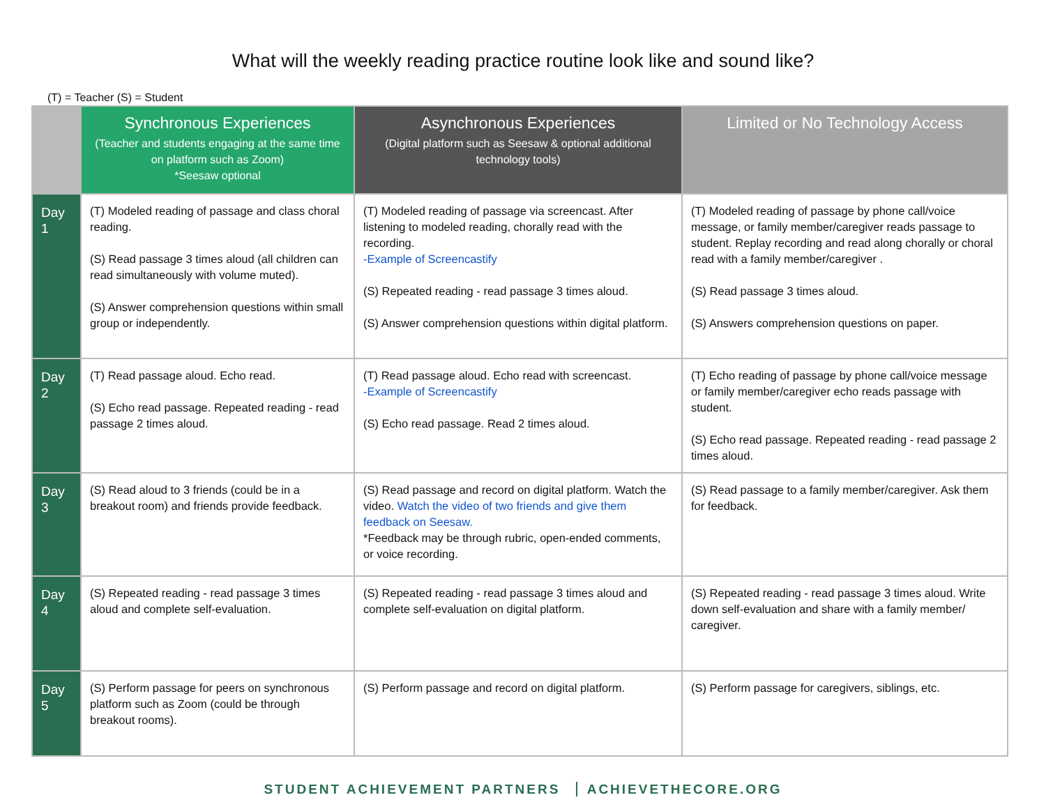What will the weekly reading practice routine look like and sound like?
(T) = Teacher (S) = Student
| | Synchronous Experiences (Teacher and students engaging at the same time on platform such as Zoom) *Seesaw optional | Asynchronous Experiences (Digital platform such as Seesaw & optional additional technology tools) | Limited or No Technology Access |
| --- | --- | --- | --- |
| Day 1 | (T) Modeled reading of passage and class choral reading. (S) Read passage 3 times aloud (all children can read simultaneously with volume muted). (S) Answer comprehension questions within small group or independently. | (T) Modeled reading of passage via screencast. After listening to modeled reading, chorally read with the recording. -Example of Screencastify (S) Repeated reading - read passage 3 times aloud. (S) Answer comprehension questions within digital platform. | (T) Modeled reading of passage by phone call/voice message, or family member/caregiver reads passage to student. Replay recording and read along chorally or choral read with a family member/caregiver . (S) Read passage 3 times aloud. (S) Answers comprehension questions on paper. |
| Day 2 | (T) Read passage aloud. Echo read. (S) Echo read passage. Repeated reading - read passage 2 times aloud. | (T) Read passage aloud. Echo read with screencast. -Example of Screencastify (S) Echo read passage. Read 2 times aloud. | (T) Echo reading of passage by phone call/voice message or family member/caregiver echo reads passage with student. (S) Echo read passage. Repeated reading - read passage 2 times aloud. |
| Day 3 | (S) Read aloud to 3 friends (could be in a breakout room) and friends provide feedback. | (S) Read passage and record on digital platform. Watch the video. Watch the video of two friends and give them feedback on Seesaw. *Feedback may be through rubric, open-ended comments, or voice recording. | (S) Read passage to a family member/caregiver. Ask them for feedback. |
| Day 4 | (S) Repeated reading - read passage 3 times aloud and complete self-evaluation. | (S) Repeated reading - read passage 3 times aloud and complete self-evaluation on digital platform. | (S) Repeated reading - read passage 3 times aloud. Write down self-evaluation and share with a family member/ caregiver. |
| Day 5 | (S) Perform passage for peers on synchronous platform such as Zoom (could be through breakout rooms). | (S) Perform passage and record on digital platform. | (S) Perform passage for caregivers, siblings, etc. |
STUDENT ACHIEVEMENT PARTNERS ACHIEVETHECORE.ORG